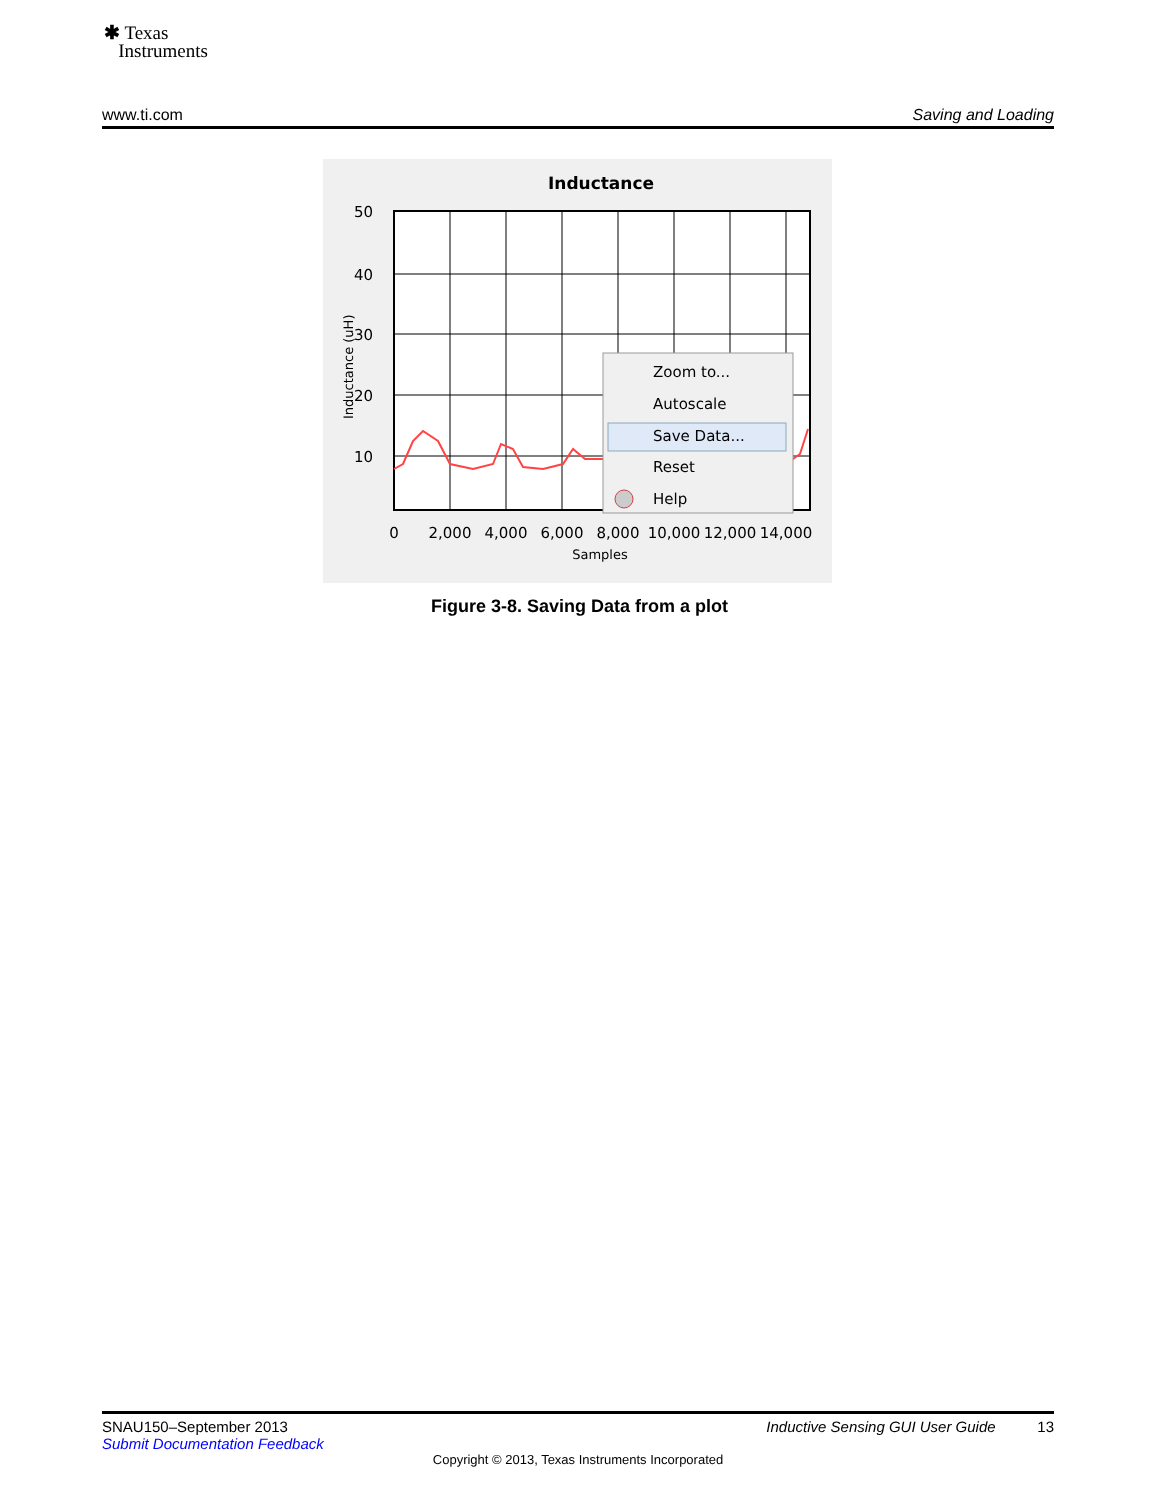✱ Texas
Instruments
www.ti.com Saving and Loading
Inductance
50
40
30
20
10
Inductance (uH)
0
2,000
4,000
6,000
8,000
10,000
12,000
14,000
Samples
Zoom to...
Autoscale
Save Data...
Reset
Help
Figure 3-8. Saving Data from a plot
SNAU150–September 2013 Inductive Sensing GUI User Guide 13
Submit Documentation Feedback
Copyright © 2013, Texas Instruments Incorporated